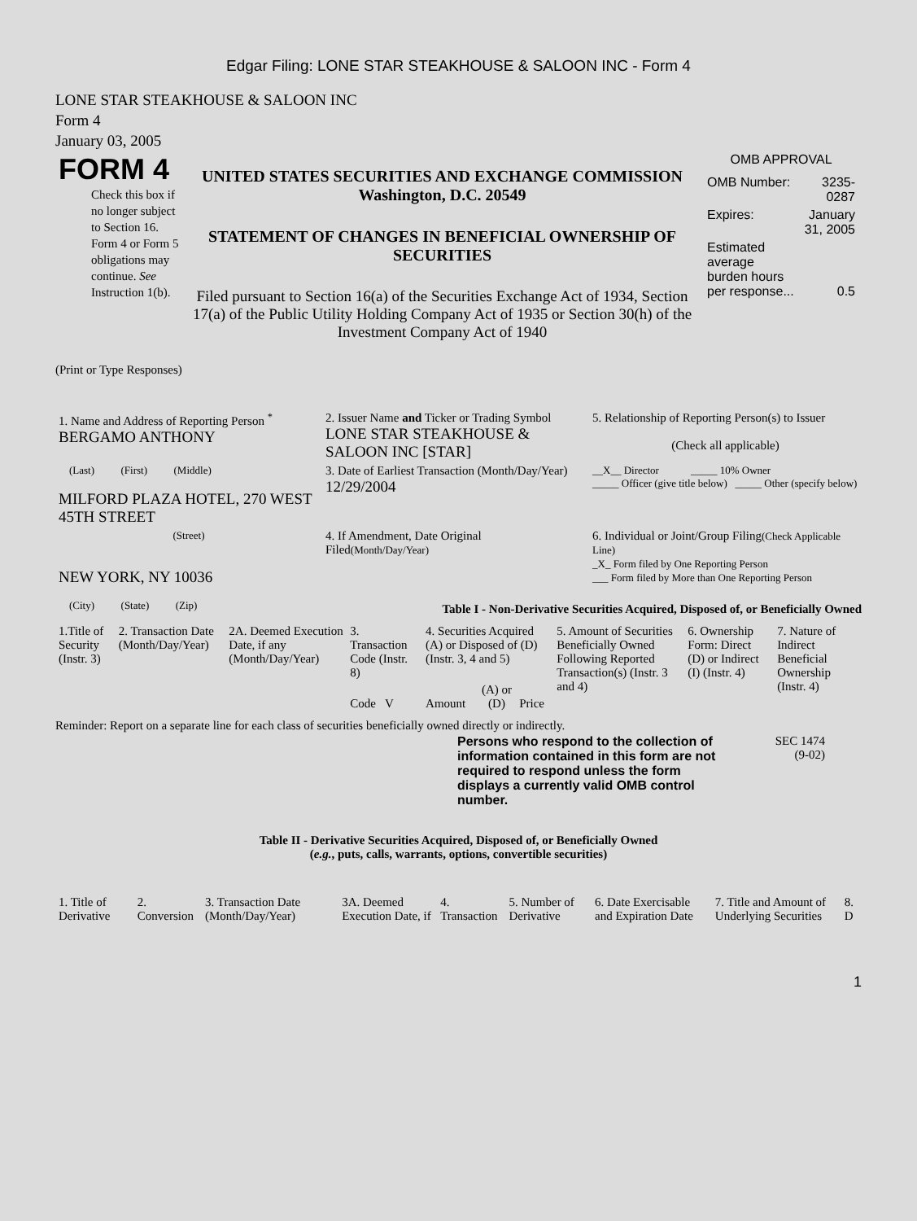Edgar Filing: LONE STAR STEAKHOUSE & SALOON INC - Form 4
LONE STAR STEAKHOUSE & SALOON INC
Form 4
January 03, 2005
| FORM 4 Check this box if no longer subject to Section 16. Form 4 or Form 5 obligations may continue. See Instruction 1(b). | UNITED STATES SECURITIES AND EXCHANGE COMMISSION Washington, D.C. 20549 STATEMENT OF CHANGES IN BENEFICIAL OWNERSHIP OF SECURITIES Filed pursuant to Section 16(a) of the Securities Exchange Act of 1934, Section 17(a) of the Public Utility Holding Company Act of 1935 or Section 30(h) of the Investment Company Act of 1940 | OMB APPROVAL / OMB Number: / 3235-0287 / / Expires: / January 31, 2005 / / Estimated average burden hours per response... / 0.5 / |
(Print or Type Responses)
| 1. Name and Address of Reporting Person <sup>*</sup> BERGAMO ANTHONY | 2. Issuer Name and Ticker or Trading Symbol LONE STAR STEAKHOUSE & SALOON INC [STAR] | 5. Relationship of Reporting Person(s) to Issuer (Check all applicable) |
| (Last) (First) (Middle) MILFORD PLAZA HOTEL, 270 WEST 45TH STREET | 3. Date of Earliest Transaction (Month/Day/Year) 12/29/2004 | __X__ Director _____ 10% Owner _____ Officer (give title below) _____ Other (specify below) |
| (Street) NEW YORK, NY 10036 (City) (State) (Zip) | 4. If Amendment, Date Original Filed (Month/Day/Year) | 6. Individual or Joint/Group Filing (Check Applicable Line) _X_ Form filed by One Reporting Person ___ Form filed by More than One Reporting Person |
Table I - Non-Derivative Securities Acquired, Disposed of, or Beneficially Owned
| 1.Title of Security (Instr. 3) | 2. Transaction Date (Month/Day/Year) | 2A. Deemed Execution Date, if any (Month/Day/Year) | 3. Transaction Code (Instr. 8) | 4. Securities Acquired (A) or Disposed of (D) (Instr. 3, 4 and 5) | | | 5. Amount of Securities Beneficially Owned Following Reported Transaction(s) (Instr. 3 and 4) | 6. Ownership Form: Direct (D) or Indirect (I) (Instr. 4) | 7. Nature of Indirect Beneficial Ownership (Instr. 4) |
| --- | --- | --- | --- | --- | --- | --- | --- | --- | --- |
| | | | Code V | Amount | (A) or (D) | Price | | | |
Reminder: Report on a separate line for each class of securities beneficially owned directly or indirectly.
| Persons who respond to the collection of information contained in this form are not required to respond unless the form displays a currently valid OMB control number. | SEC 1474 (9-02) |
Table II - Derivative Securities Acquired, Disposed of, or Beneficially Owned
(e.g., puts, calls, warrants, options, convertible securities)
| 1. Title of Derivative | 2. Conversion | 3. Transaction Date (Month/Day/Year) | 3A. Deemed Execution Date, if | 4. Transaction | 5. Number of Derivative | 6. Date Exercisable and Expiration Date | 7. Title and Amount of Underlying Securities | 8. D |
| --- | --- | --- | --- | --- | --- | --- | --- | --- |
1